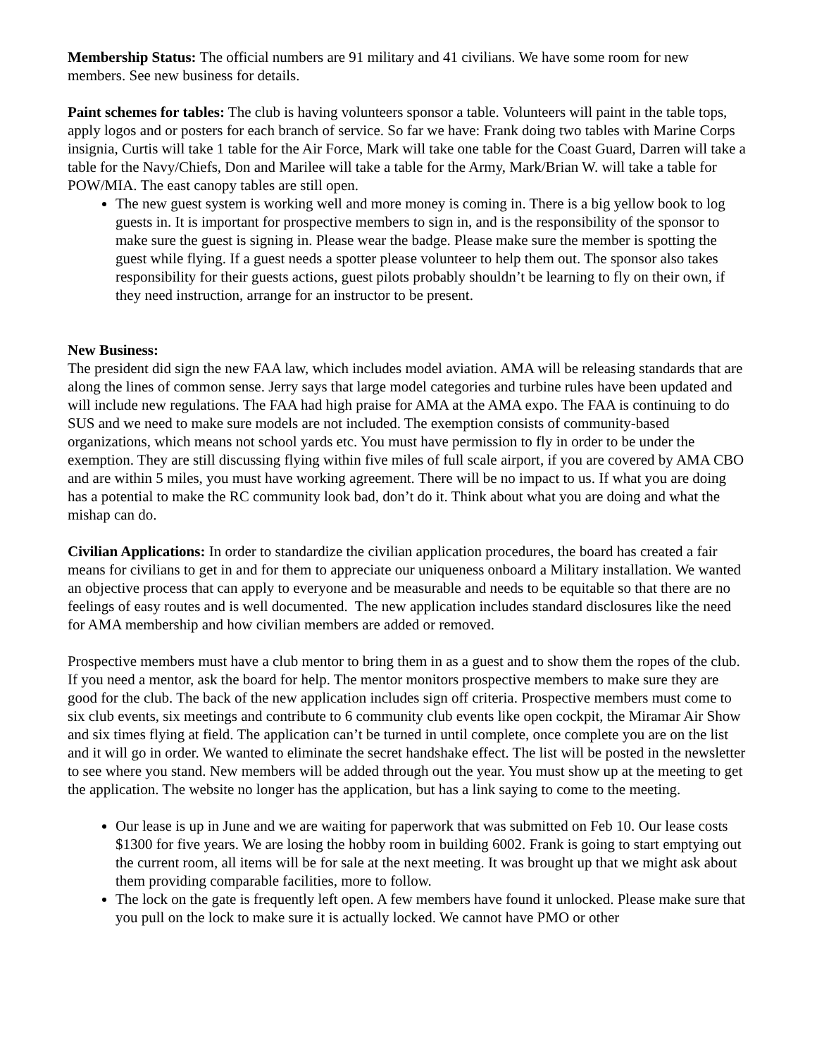Membership Status: The official numbers are 91 military and 41 civilians. We have some room for new members. See new business for details.
Paint schemes for tables: The club is having volunteers sponsor a table. Volunteers will paint in the table tops, apply logos and or posters for each branch of service. So far we have: Frank doing two tables with Marine Corps insignia, Curtis will take 1 table for the Air Force, Mark will take one table for the Coast Guard, Darren will take a table for the Navy/Chiefs, Don and Marilee will take a table for the Army, Mark/Brian W. will take a table for POW/MIA. The east canopy tables are still open.
The new guest system is working well and more money is coming in. There is a big yellow book to log guests in. It is important for prospective members to sign in, and is the responsibility of the sponsor to make sure the guest is signing in. Please wear the badge. Please make sure the member is spotting the guest while flying. If a guest needs a spotter please volunteer to help them out. The sponsor also takes responsibility for their guests actions, guest pilots probably shouldn’t be learning to fly on their own, if they need instruction, arrange for an instructor to be present.
New Business:
The president did sign the new FAA law, which includes model aviation. AMA will be releasing standards that are along the lines of common sense. Jerry says that large model categories and turbine rules have been updated and will include new regulations. The FAA had high praise for AMA at the AMA expo. The FAA is continuing to do SUS and we need to make sure models are not included. The exemption consists of community-based organizations, which means not school yards etc. You must have permission to fly in order to be under the exemption. They are still discussing flying within five miles of full scale airport, if you are covered by AMA CBO and are within 5 miles, you must have working agreement. There will be no impact to us. If what you are doing has a potential to make the RC community look bad, don’t do it. Think about what you are doing and what the mishap can do.
Civilian Applications: In order to standardize the civilian application procedures, the board has created a fair means for civilians to get in and for them to appreciate our uniqueness onboard a Military installation. We wanted an objective process that can apply to everyone and be measurable and needs to be equitable so that there are no feelings of easy routes and is well documented. The new application includes standard disclosures like the need for AMA membership and how civilian members are added or removed.
Prospective members must have a club mentor to bring them in as a guest and to show them the ropes of the club. If you need a mentor, ask the board for help. The mentor monitors prospective members to make sure they are good for the club. The back of the new application includes sign off criteria. Prospective members must come to six club events, six meetings and contribute to 6 community club events like open cockpit, the Miramar Air Show and six times flying at field. The application can’t be turned in until complete, once complete you are on the list and it will go in order. We wanted to eliminate the secret handshake effect. The list will be posted in the newsletter to see where you stand. New members will be added through out the year. You must show up at the meeting to get the application. The website no longer has the application, but has a link saying to come to the meeting.
Our lease is up in June and we are waiting for paperwork that was submitted on Feb 10. Our lease costs $1300 for five years. We are losing the hobby room in building 6002. Frank is going to start emptying out the current room, all items will be for sale at the next meeting. It was brought up that we might ask about them providing comparable facilities, more to follow.
The lock on the gate is frequently left open. A few members have found it unlocked. Please make sure that you pull on the lock to make sure it is actually locked. We cannot have PMO or other